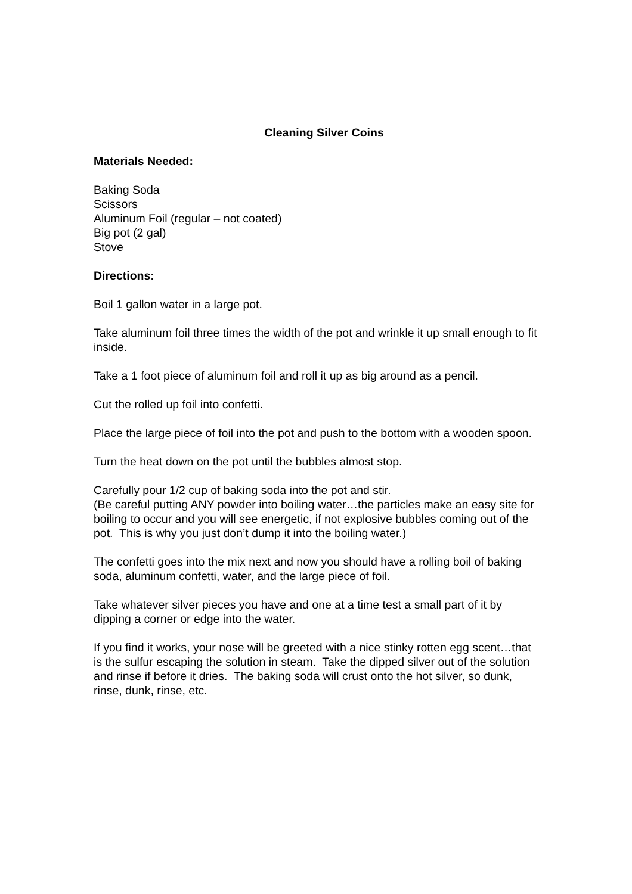Cleaning Silver Coins
Materials Needed:
Baking Soda
Scissors
Aluminum Foil (regular – not coated)
Big pot (2 gal)
Stove
Directions:
Boil 1 gallon water in a large pot.
Take aluminum foil three times the width of the pot and wrinkle it up small enough to fit inside.
Take a 1 foot piece of aluminum foil and roll it up as big around as a pencil.
Cut the rolled up foil into confetti.
Place the large piece of foil into the pot and push to the bottom with a wooden spoon.
Turn the heat down on the pot until the bubbles almost stop.
Carefully pour 1/2 cup of baking soda into the pot and stir.
(Be careful putting ANY powder into boiling water…the particles make an easy site for boiling to occur and you will see energetic, if not explosive bubbles coming out of the pot. This is why you just don’t dump it into the boiling water.)
The confetti goes into the mix next and now you should have a rolling boil of baking soda, aluminum confetti, water, and the large piece of foil.
Take whatever silver pieces you have and one at a time test a small part of it by dipping a corner or edge into the water.
If you find it works, your nose will be greeted with a nice stinky rotten egg scent…that is the sulfur escaping the solution in steam. Take the dipped silver out of the solution and rinse if before it dries. The baking soda will crust onto the hot silver, so dunk, rinse, dunk, rinse, etc.